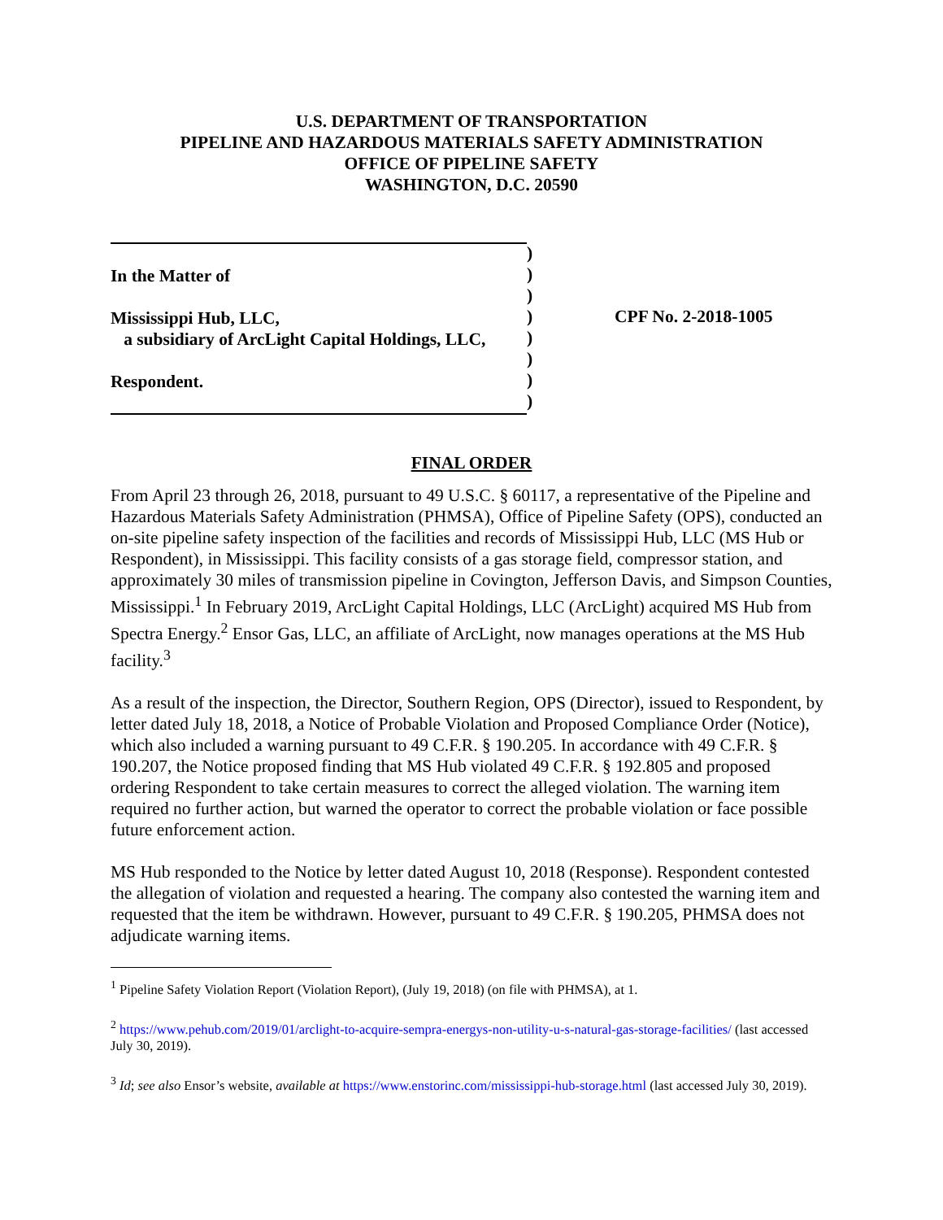U.S. DEPARTMENT OF TRANSPORTATION
PIPELINE AND HAZARDOUS MATERIALS SAFETY ADMINISTRATION
OFFICE OF PIPELINE SAFETY
WASHINGTON, D.C. 20590
In the Matter of
Mississippi Hub, LLC,
a subsidiary of ArcLight Capital Holdings, LLC,
Respondent.
)
)
)
)
)
)
)
)
CPF No. 2-2018-1005
FINAL ORDER
From April 23 through 26, 2018, pursuant to 49 U.S.C. § 60117, a representative of the Pipeline and Hazardous Materials Safety Administration (PHMSA), Office of Pipeline Safety (OPS), conducted an on-site pipeline safety inspection of the facilities and records of Mississippi Hub, LLC (MS Hub or Respondent), in Mississippi. This facility consists of a gas storage field, compressor station, and approximately 30 miles of transmission pipeline in Covington, Jefferson Davis, and Simpson Counties, Mississippi.<sup>1</sup> In February 2019, ArcLight Capital Holdings, LLC (ArcLight) acquired MS Hub from Spectra Energy.<sup>2</sup> Ensor Gas, LLC, an affiliate of ArcLight, now manages operations at the MS Hub facility.<sup>3</sup>
As a result of the inspection, the Director, Southern Region, OPS (Director), issued to Respondent, by letter dated July 18, 2018, a Notice of Probable Violation and Proposed Compliance Order (Notice), which also included a warning pursuant to 49 C.F.R. § 190.205. In accordance with 49 C.F.R. § 190.207, the Notice proposed finding that MS Hub violated 49 C.F.R. § 192.805 and proposed ordering Respondent to take certain measures to correct the alleged violation. The warning item required no further action, but warned the operator to correct the probable violation or face possible future enforcement action.
MS Hub responded to the Notice by letter dated August 10, 2018 (Response). Respondent contested the allegation of violation and requested a hearing. The company also contested the warning item and requested that the item be withdrawn. However, pursuant to 49 C.F.R. § 190.205, PHMSA does not adjudicate warning items.
<sup>1</sup> Pipeline Safety Violation Report (Violation Report), (July 19, 2018) (on file with PHMSA), at 1.
<sup>2</sup> https://www.pehub.com/2019/01/arclight-to-acquire-sempra-energys-non-utility-u-s-natural-gas-storage-facilities/ (last accessed July 30, 2019).
<sup>3</sup> Id; see also Ensor’s website, available at https://www.enstorinc.com/mississippi-hub-storage.html (last accessed July 30, 2019).